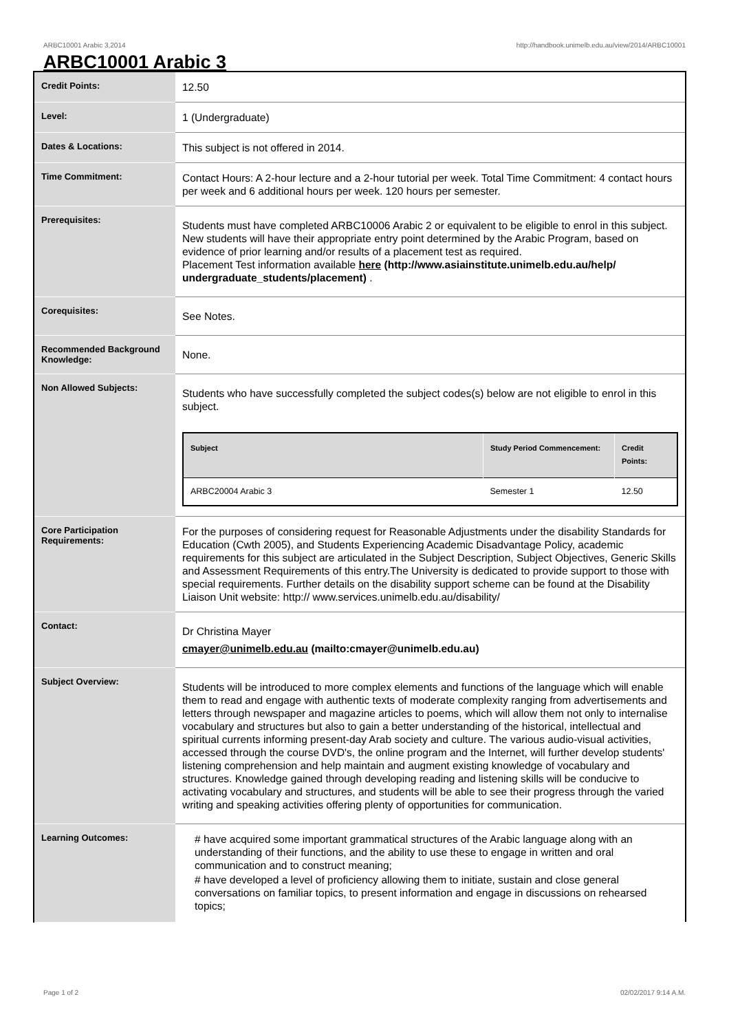ARBC10001 Arabic 3,2014 http://handbook.unimelb.edu.au/view/2014/ARBC10001
ARBC10001 Arabic 3
| Credit Points: | 12.50 |
| Level: | 1 (Undergraduate) |
| Dates & Locations: | This subject is not offered in 2014. |
| Time Commitment: | Contact Hours: A 2-hour lecture and a 2-hour tutorial per week. Total Time Commitment: 4 contact hours per week and 6 additional hours per week. 120 hours per semester. |
| Prerequisites: | Students must have completed ARBC10006 Arabic 2 or equivalent to be eligible to enrol in this subject. New students will have their appropriate entry point determined by the Arabic Program, based on evidence of prior learning and/or results of a placement test as required. Placement Test information available here (http://www.asiainstitute.unimelb.edu.au/help/ undergraduate_students/placement) . |
| Corequisites: | See Notes. |
| Recommended Background Knowledge: | None. |
| Non Allowed Subjects: | Students who have successfully completed the subject codes(s) below are not eligible to enrol in this subject. / Subject / Study Period Commencement: / Credit Points: / / --- / --- / --- / / ARBC20004 Arabic 3 / Semester 1 / 12.50 / |
| Core Participation Requirements: | For the purposes of considering request for Reasonable Adjustments under the disability Standards for Education (Cwth 2005), and Students Experiencing Academic Disadvantage Policy, academic requirements for this subject are articulated in the Subject Description, Subject Objectives, Generic Skills and Assessment Requirements of this entry.The University is dedicated to provide support to those with special requirements. Further details on the disability support scheme can be found at the Disability Liaison Unit website: http:// www.services.unimelb.edu.au/disability/ |
| Contact: | Dr Christina Mayer cmayer@unimelb.edu.au (mailto:cmayer@unimelb.edu.au) |
| Subject Overview: | Students will be introduced to more complex elements and functions of the language which will enable them to read and engage with authentic texts of moderate complexity ranging from advertisements and letters through newspaper and magazine articles to poems, which will allow them not only to internalise vocabulary and structures but also to gain a better understanding of the historical, intellectual and spiritual currents informing present-day Arab society and culture. The various audio-visual activities, accessed through the course DVD's, the online program and the Internet, will further develop students' listening comprehension and help maintain and augment existing knowledge of vocabulary and structures. Knowledge gained through developing reading and listening skills will be conducive to activating vocabulary and structures, and students will be able to see their progress through the varied writing and speaking activities offering plenty of opportunities for communication. |
| Learning Outcomes: | # have acquired some important grammatical structures of the Arabic language along with an understanding of their functions, and the ability to use these to engage in written and oral communication and to construct meaning; # have developed a level of proficiency allowing them to initiate, sustain and close general conversations on familiar topics, to present information and engage in discussions on rehearsed topics; |
Page 1 of 2 02/02/2017 9:14 A.M.